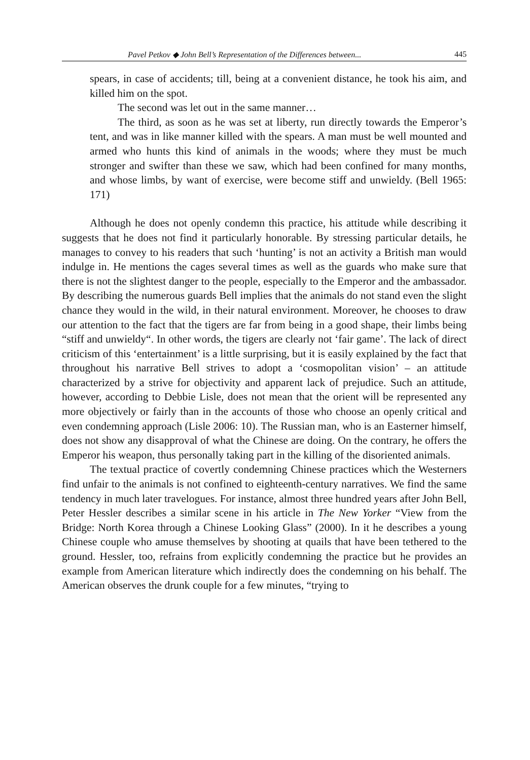Pavel Petkov ◆ John Bell’s Representation of the Differences between... 445
spears, in case of accidents; till, being at a convenient distance, he took his aim, and killed him on the spot.
The second was let out in the same manner…
The third, as soon as he was set at liberty, run directly towards the Emperor’s tent, and was in like manner killed with the spears. A man must be well mounted and armed who hunts this kind of animals in the woods; where they must be much stronger and swifter than these we saw, which had been confined for many months, and whose limbs, by want of exercise, were become stiff and unwieldy. (Bell 1965: 171)
Although he does not openly condemn this practice, his attitude while describing it suggests that he does not find it particularly honorable. By stressing particular details, he manages to convey to his readers that such ‘hunting’ is not an activity a British man would indulge in. He mentions the cages several times as well as the guards who make sure that there is not the slightest danger to the people, especially to the Emperor and the ambassador. By describing the numerous guards Bell implies that the animals do not stand even the slight chance they would in the wild, in their natural environment. Moreover, he chooses to draw our attention to the fact that the tigers are far from being in a good shape, their limbs being “stiff and unwieldy“. In other words, the tigers are clearly not ‘fair game’. The lack of direct criticism of this ‘entertainment’ is a little surprising, but it is easily explained by the fact that throughout his narrative Bell strives to adopt a ‘cosmopolitan vision’ – an attitude characterized by a strive for objectivity and apparent lack of prejudice. Such an attitude, however, according to Debbie Lisle, does not mean that the orient will be represented any more objectively or fairly than in the accounts of those who choose an openly critical and even condemning approach (Lisle 2006: 10). The Russian man, who is an Easterner himself, does not show any disapproval of what the Chinese are doing. On the contrary, he offers the Emperor his weapon, thus personally taking part in the killing of the disoriented animals.
The textual practice of covertly condemning Chinese practices which the Westerners find unfair to the animals is not confined to eighteenth-century narratives. We find the same tendency in much later travelogues. For instance, almost three hundred years after John Bell, Peter Hessler describes a similar scene in his article in The New Yorker “View from the Bridge: North Korea through a Chinese Looking Glass” (2000). In it he describes a young Chinese couple who amuse themselves by shooting at quails that have been tethered to the ground. Hessler, too, refrains from explicitly condemning the practice but he provides an example from American literature which indirectly does the condemning on his behalf. The American observes the drunk couple for a few minutes, “trying to